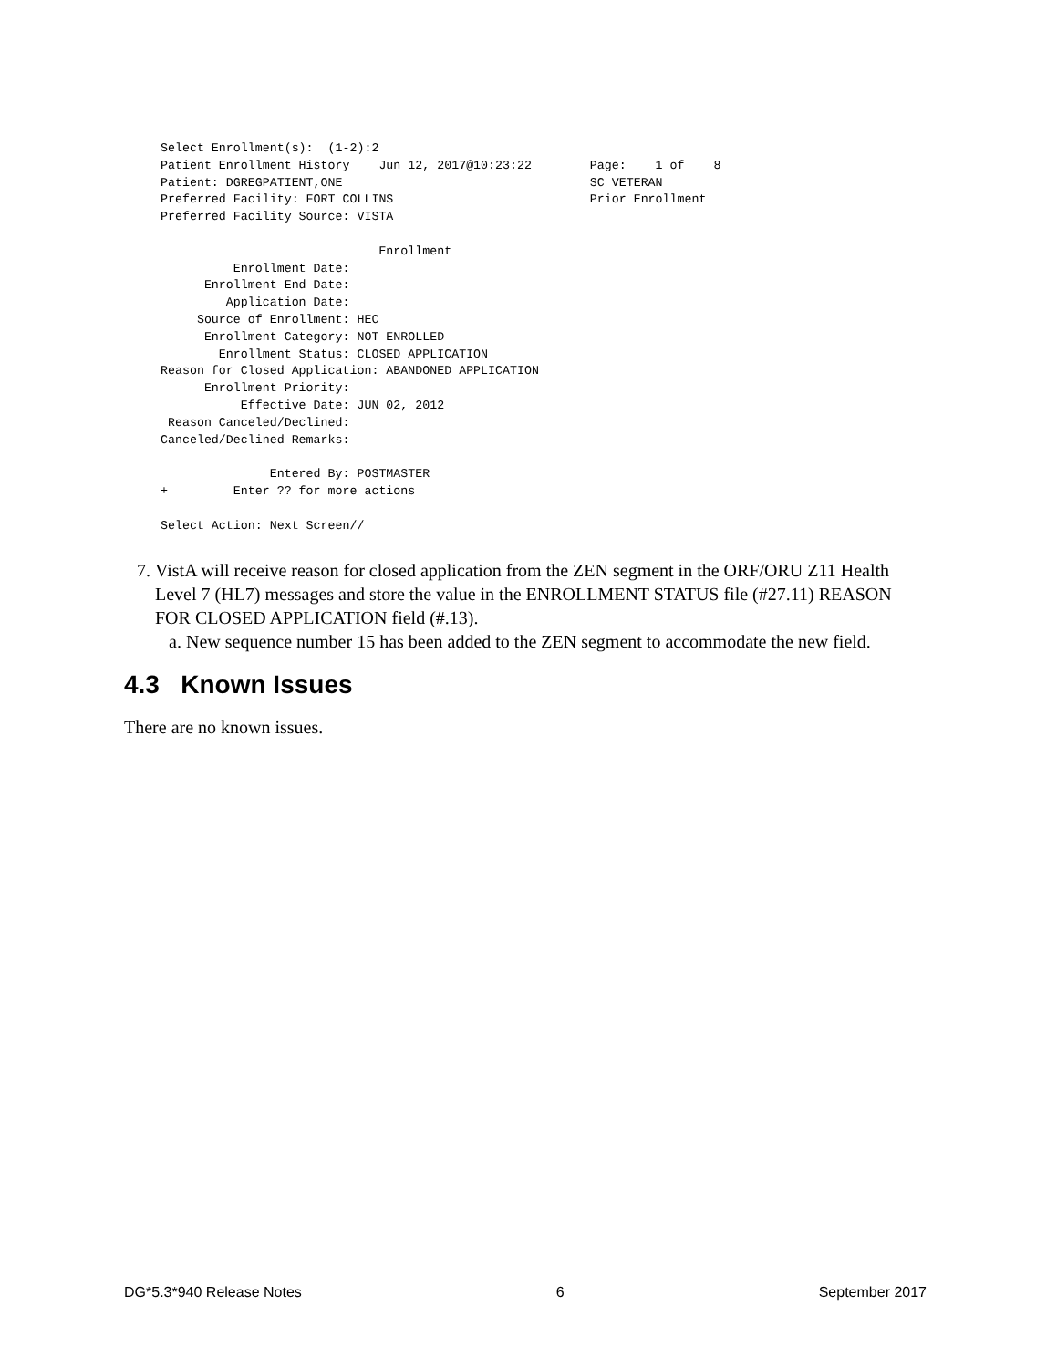Select Enrollment(s):  (1-2):2
Patient Enrollment History    Jun 12, 2017@10:23:22        Page:    1 of    8
Patient: DGREGPATIENT,ONE                                  SC VETERAN
Preferred Facility: FORT COLLINS                           Prior Enrollment
Preferred Facility Source: VISTA

                              Enrollment
          Enrollment Date:
      Enrollment End Date:
         Application Date:
     Source of Enrollment: HEC
      Enrollment Category: NOT ENROLLED
        Enrollment Status: CLOSED APPLICATION
Reason for Closed Application: ABANDONED APPLICATION
      Enrollment Priority:
           Effective Date: JUN 02, 2012
 Reason Canceled/Declined:
Canceled/Declined Remarks:

               Entered By: POSTMASTER
+         Enter ?? for more actions

Select Action: Next Screen//
7. VistA will receive reason for closed application from the ZEN segment in the ORF/ORU Z11 Health Level 7 (HL7) messages and store the value in the ENROLLMENT STATUS file (#27.11) REASON FOR CLOSED APPLICATION field (#.13).
a. New sequence number 15 has been added to the ZEN segment to accommodate the new field.
4.3 Known Issues
There are no known issues.
DG*5.3*940 Release Notes 6 September 2017